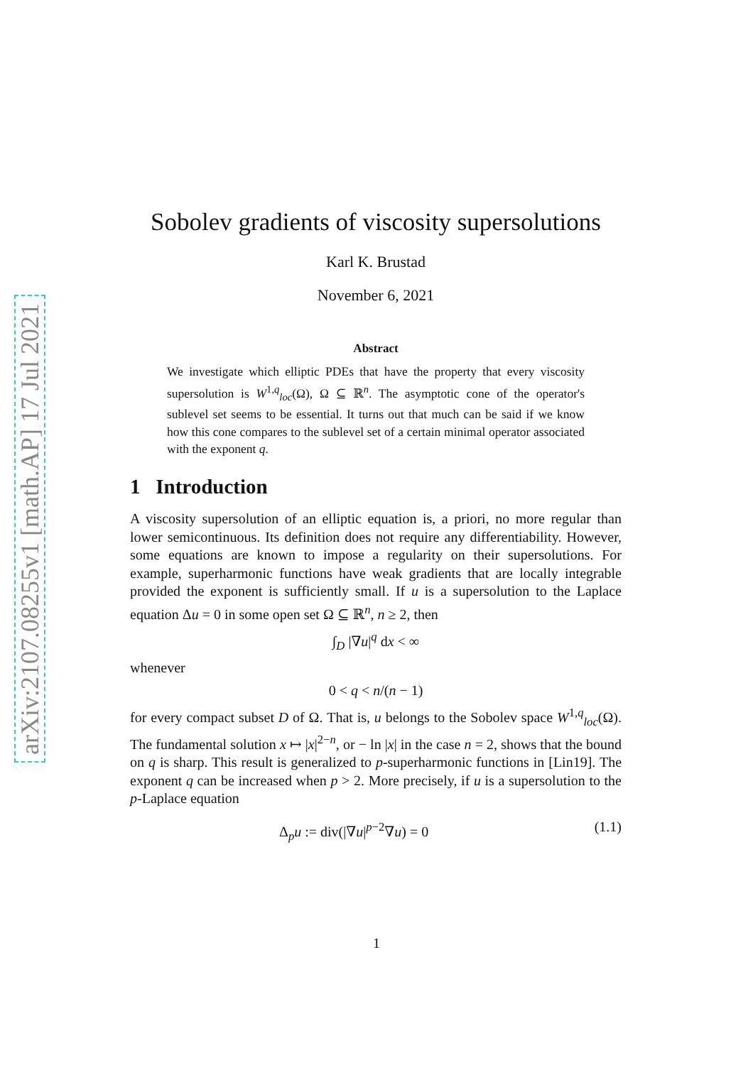arXiv:2107.08255v1 [math.AP] 17 Jul 2021
Sobolev gradients of viscosity supersolutions
Karl K. Brustad
November 6, 2021
Abstract
We investigate which elliptic PDEs that have the property that every viscosity supersolution is W<sup>1,q</sup><sub>loc</sub>(Ω), Ω ⊆ ℝ<sup>n</sup>. The asymptotic cone of the operator's sublevel set seems to be essential. It turns out that much can be said if we know how this cone compares to the sublevel set of a certain minimal operator associated with the exponent q.
1 Introduction
A viscosity supersolution of an elliptic equation is, a priori, no more regular than lower semicontinuous. Its definition does not require any differentiability. However, some equations are known to impose a regularity on their supersolutions. For example, superharmonic functions have weak gradients that are locally integrable provided the exponent is sufficiently small. If u is a supersolution to the Laplace equation Δu = 0 in some open set Ω ⊆ ℝ<sup>n</sup>, n ≥ 2, then
∫<sub>D</sub> |∇u|<sup>q</sup> dx < ∞
whenever
0 < q < n/(n − 1)
for every compact subset D of Ω. That is, u belongs to the Sobolev space W<sup>1,q</sup><sub>loc</sub>(Ω). The fundamental solution x ↦ |x|<sup>2−n</sup>, or − ln |x| in the case n = 2, shows that the bound on q is sharp. This result is generalized to p-superharmonic functions in [Lin19]. The exponent q can be increased when p > 2. More precisely, if u is a supersolution to the p-Laplace equation
Δ<sub>p</sub>u := div(|∇u|<sup>p−2</sup>∇u) = 0 (1.1)
1